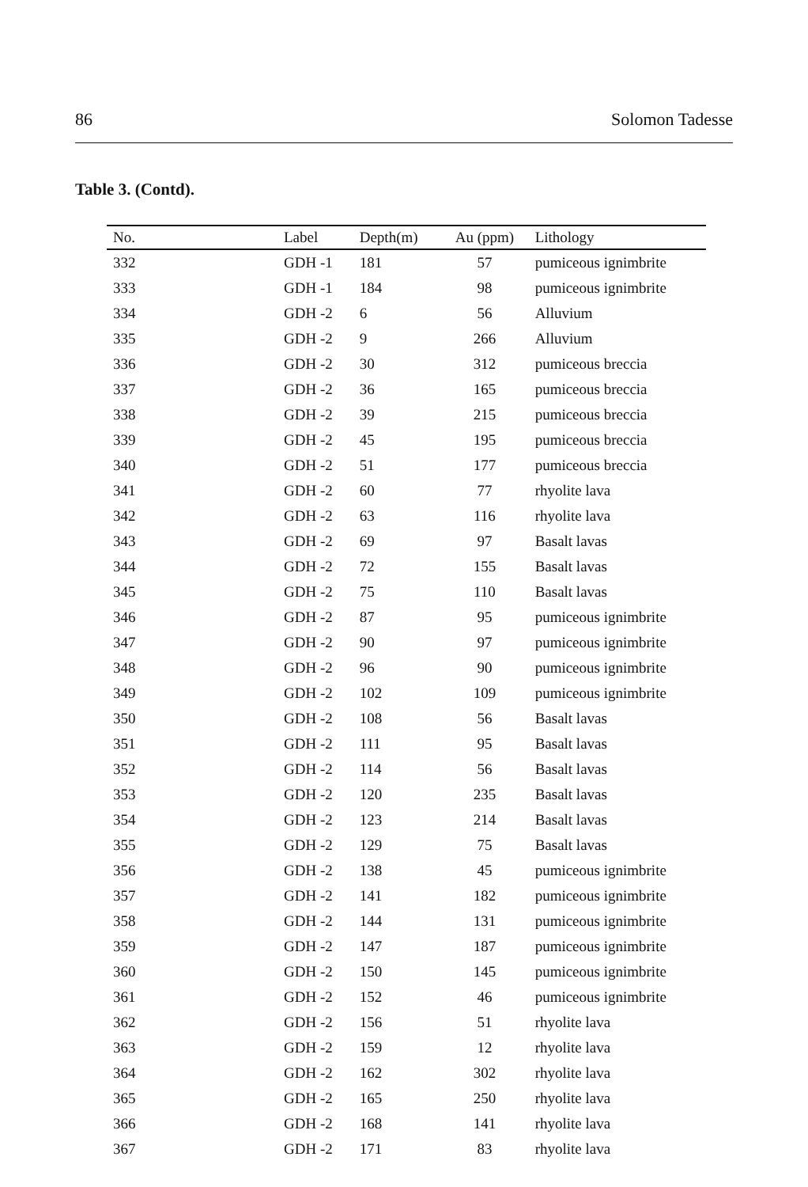86 Solomon Tadesse
Table 3. (Contd).
| No. | Label | Depth(m) | Au (ppm) | Lithology |
| --- | --- | --- | --- | --- |
| 332 | GDH -1 | 181 | 57 | pumiceous ignimbrite |
| 333 | GDH -1 | 184 | 98 | pumiceous ignimbrite |
| 334 | GDH -2 | 6 | 56 | Alluvium |
| 335 | GDH -2 | 9 | 266 | Alluvium |
| 336 | GDH -2 | 30 | 312 | pumiceous breccia |
| 337 | GDH -2 | 36 | 165 | pumiceous breccia |
| 338 | GDH -2 | 39 | 215 | pumiceous breccia |
| 339 | GDH -2 | 45 | 195 | pumiceous breccia |
| 340 | GDH -2 | 51 | 177 | pumiceous breccia |
| 341 | GDH -2 | 60 | 77 | rhyolite lava |
| 342 | GDH -2 | 63 | 116 | rhyolite lava |
| 343 | GDH -2 | 69 | 97 | Basalt lavas |
| 344 | GDH -2 | 72 | 155 | Basalt lavas |
| 345 | GDH -2 | 75 | 110 | Basalt lavas |
| 346 | GDH -2 | 87 | 95 | pumiceous ignimbrite |
| 347 | GDH -2 | 90 | 97 | pumiceous ignimbrite |
| 348 | GDH -2 | 96 | 90 | pumiceous ignimbrite |
| 349 | GDH -2 | 102 | 109 | pumiceous ignimbrite |
| 350 | GDH -2 | 108 | 56 | Basalt lavas |
| 351 | GDH -2 | 111 | 95 | Basalt lavas |
| 352 | GDH -2 | 114 | 56 | Basalt lavas |
| 353 | GDH -2 | 120 | 235 | Basalt lavas |
| 354 | GDH -2 | 123 | 214 | Basalt lavas |
| 355 | GDH -2 | 129 | 75 | Basalt lavas |
| 356 | GDH -2 | 138 | 45 | pumiceous ignimbrite |
| 357 | GDH -2 | 141 | 182 | pumiceous ignimbrite |
| 358 | GDH -2 | 144 | 131 | pumiceous ignimbrite |
| 359 | GDH -2 | 147 | 187 | pumiceous ignimbrite |
| 360 | GDH -2 | 150 | 145 | pumiceous ignimbrite |
| 361 | GDH -2 | 152 | 46 | pumiceous ignimbrite |
| 362 | GDH -2 | 156 | 51 | rhyolite lava |
| 363 | GDH -2 | 159 | 12 | rhyolite lava |
| 364 | GDH -2 | 162 | 302 | rhyolite lava |
| 365 | GDH -2 | 165 | 250 | rhyolite lava |
| 366 | GDH -2 | 168 | 141 | rhyolite lava |
| 367 | GDH -2 | 171 | 83 | rhyolite lava |